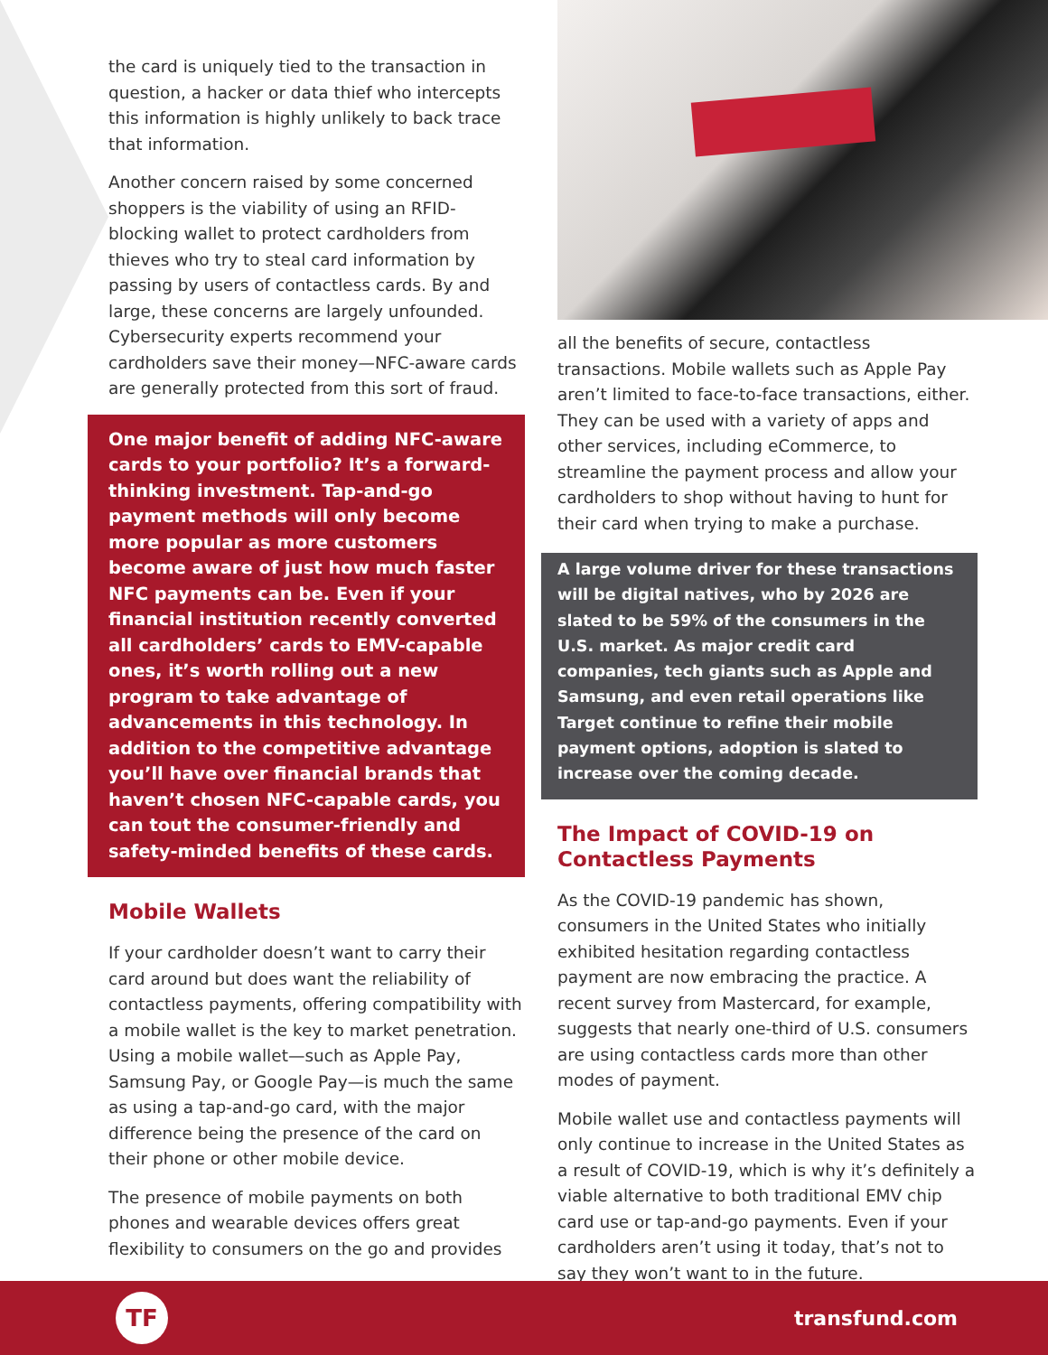the card is uniquely tied to the transaction in question, a hacker or data thief who intercepts this information is highly unlikely to back trace that information.
Another concern raised by some concerned shoppers is the viability of using an RFID-blocking wallet to protect cardholders from thieves who try to steal card information by passing by users of contactless cards. By and large, these concerns are largely unfounded. Cybersecurity experts recommend your cardholders save their money—NFC-aware cards are generally protected from this sort of fraud.
One major benefit of adding NFC-aware cards to your portfolio? It’s a forward-thinking investment. Tap-and-go payment methods will only become more popular as more customers become aware of just how much faster NFC payments can be. Even if your financial institution recently converted all cardholders’ cards to EMV-capable ones, it’s worth rolling out a new program to take advantage of advancements in this technology. In addition to the competitive advantage you’ll have over financial brands that haven’t chosen NFC-capable cards, you can tout the consumer-friendly and safety-minded benefits of these cards.
Mobile Wallets
If your cardholder doesn’t want to carry their card around but does want the reliability of contactless payments, offering compatibility with a mobile wallet is the key to market penetration. Using a mobile wallet—such as Apple Pay, Samsung Pay, or Google Pay—is much the same as using a tap-and-go card, with the major difference being the presence of the card on their phone or other mobile device.
The presence of mobile payments on both phones and wearable devices offers great flexibility to consumers on the go and provides
all the benefits of secure, contactless transactions. Mobile wallets such as Apple Pay aren’t limited to face-to-face transactions, either. They can be used with a variety of apps and other services, including eCommerce, to streamline the payment process and allow your cardholders to shop without having to hunt for their card when trying to make a purchase.
A large volume driver for these transactions will be digital natives, who by 2026 are slated to be 59% of the consumers in the U.S. market. As major credit card companies, tech giants such as Apple and Samsung, and even retail operations like Target continue to refine their mobile payment options, adoption is slated to increase over the coming decade.
The Impact of COVID-19 on Contactless Payments
As the COVID-19 pandemic has shown, consumers in the United States who initially exhibited hesitation regarding contactless payment are now embracing the practice. A recent survey from Mastercard, for example, suggests that nearly one-third of U.S. consumers are using contactless cards more than other modes of payment.
Mobile wallet use and contactless payments will only continue to increase in the United States as a result of COVID-19, which is why it’s definitely a viable alternative to both traditional EMV chip card use or tap-and-go payments. Even if your cardholders aren’t using it today, that’s not to say they won’t want to in the future.
TF
transfund.com